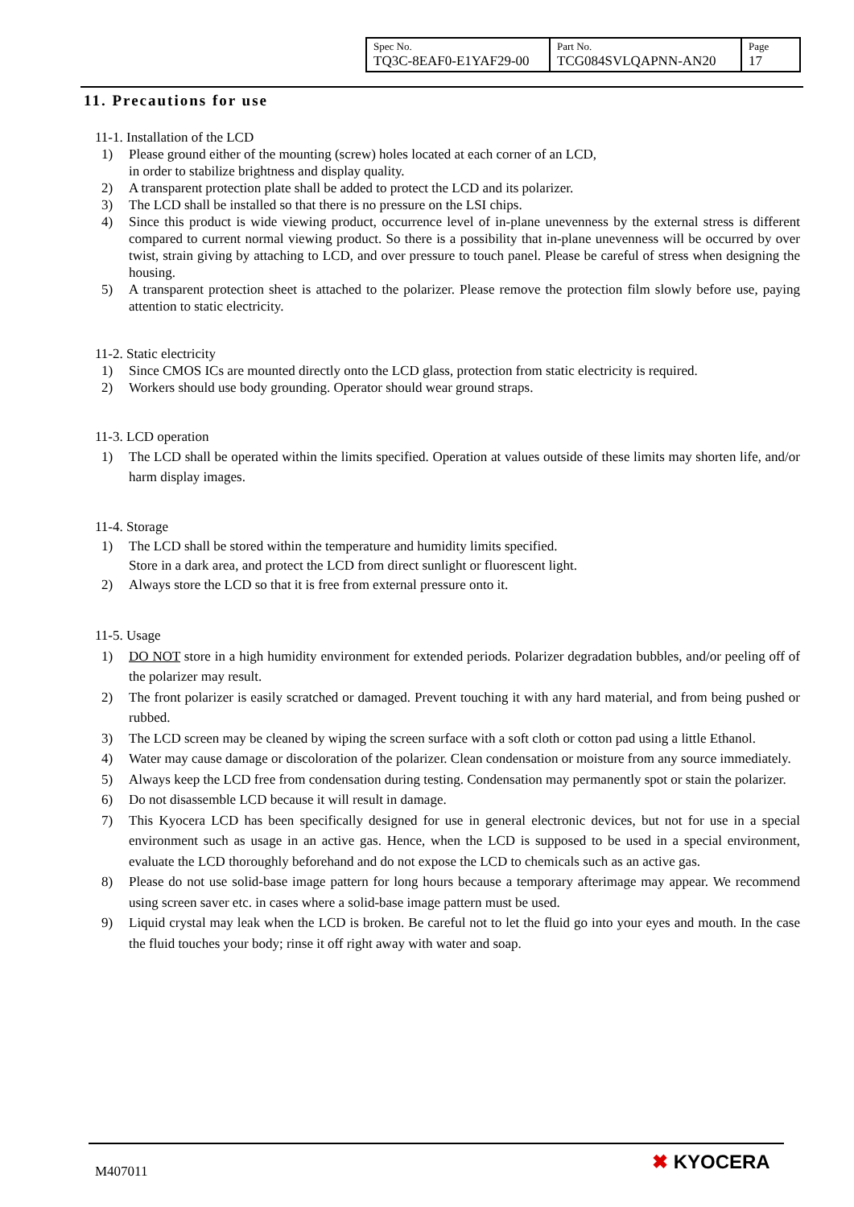| Spec No. TQ3C-8EAF0-E1YAF29-00 | Part No. TCG084SVLQAPNN-AN20 | Page 17 |
11. Precautions for use
11-1. Installation of the LCD
1) Please ground either of the mounting (screw) holes located at each corner of an LCD,
in order to stabilize brightness and display quality.
2) A transparent protection plate shall be added to protect the LCD and its polarizer.
3) The LCD shall be installed so that there is no pressure on the LSI chips.
4) Since this product is wide viewing product, occurrence level of in-plane unevenness by the external stress is different compared to current normal viewing product. So there is a possibility that in-plane unevenness will be occurred by over twist, strain giving by attaching to LCD, and over pressure to touch panel. Please be careful of stress when designing the housing.
5) A transparent protection sheet is attached to the polarizer. Please remove the protection film slowly before use, paying attention to static electricity.
11-2. Static electricity
1) Since CMOS ICs are mounted directly onto the LCD glass, protection from static electricity is required.
2) Workers should use body grounding. Operator should wear ground straps.
11-3. LCD operation
1) The LCD shall be operated within the limits specified. Operation at values outside of these limits may shorten life, and/or harm display images.
11-4. Storage
1) The LCD shall be stored within the temperature and humidity limits specified.
Store in a dark area, and protect the LCD from direct sunlight or fluorescent light.
2) Always store the LCD so that it is free from external pressure onto it.
11-5. Usage
1) DO NOT store in a high humidity environment for extended periods. Polarizer degradation bubbles, and/or peeling off of the polarizer may result.
2) The front polarizer is easily scratched or damaged. Prevent touching it with any hard material, and from being pushed or rubbed.
3) The LCD screen may be cleaned by wiping the screen surface with a soft cloth or cotton pad using a little Ethanol.
4) Water may cause damage or discoloration of the polarizer. Clean condensation or moisture from any source immediately.
5) Always keep the LCD free from condensation during testing. Condensation may permanently spot or stain the polarizer.
6) Do not disassemble LCD because it will result in damage.
7) This Kyocera LCD has been specifically designed for use in general electronic devices, but not for use in a special environment such as usage in an active gas. Hence, when the LCD is supposed to be used in a special environment, evaluate the LCD thoroughly beforehand and do not expose the LCD to chemicals such as an active gas.
8) Please do not use solid-base image pattern for long hours because a temporary afterimage may appear. We recommend using screen saver etc. in cases where a solid-base image pattern must be used.
9) Liquid crystal may leak when the LCD is broken. Be careful not to let the fluid go into your eyes and mouth. In the case the fluid touches your body; rinse it off right away with water and soap.
M407011 ✖ KYOCERA